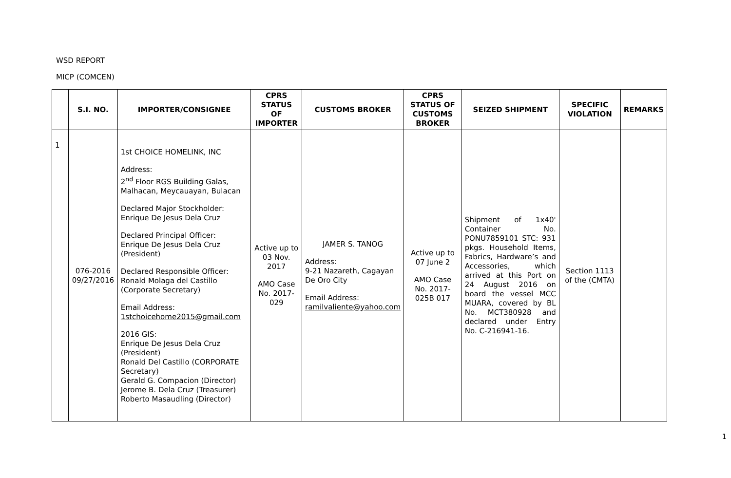WSD REPORT
MICP (COMCEN)
| | S.I. NO. | IMPORTER/CONSIGNEE | CPRS STATUS OF IMPORTER | CUSTOMS BROKER | CPRS STATUS OF CUSTOMS BROKER | SEIZED SHIPMENT | SPECIFIC VIOLATION | REMARKS |
| --- | --- | --- | --- | --- | --- | --- | --- | --- |
| 1 | 076-2016 09/27/2016 | 1st CHOICE HOMELINK, INC Address: 2<sup>nd</sup> Floor RGS Building Galas, Malhacan, Meycauayan, Bulacan Declared Major Stockholder: Enrique De Jesus Dela Cruz Declared Principal Officer: Enrique De Jesus Dela Cruz (President) Declared Responsible Officer: Ronald Molaga del Castillo (Corporate Secretary) Email Address: 1stchoicehome2015@gmail.com 2016 GIS: Enrique De Jesus Dela Cruz (President) Ronald Del Castillo (CORPORATE Secretary) Gerald G. Compacion (Director) Jerome B. Dela Cruz (Treasurer) Roberto Masaudling (Director) | Active up to 03 Nov. 2017 AMO Case No. 2017-029 | JAMER S. TANOG Address: 9-21 Nazareth, Cagayan De Oro City Email Address: ramilvaliente@yahoo.com | Active up to 07 June 2 AMO Case No. 2017-025B 017 | Shipment of 1x40' Container No. PONU7859101 STC: 931 pkgs. Household Items, Fabrics, Hardware’s and Accessories, which arrived at this Port on 24 August 2016 on board the vessel MCC MUARA, covered by BL No. MCT380928 and declared under Entry No. C-216941-16. | Section 1113 of the (CMTA) | |
1